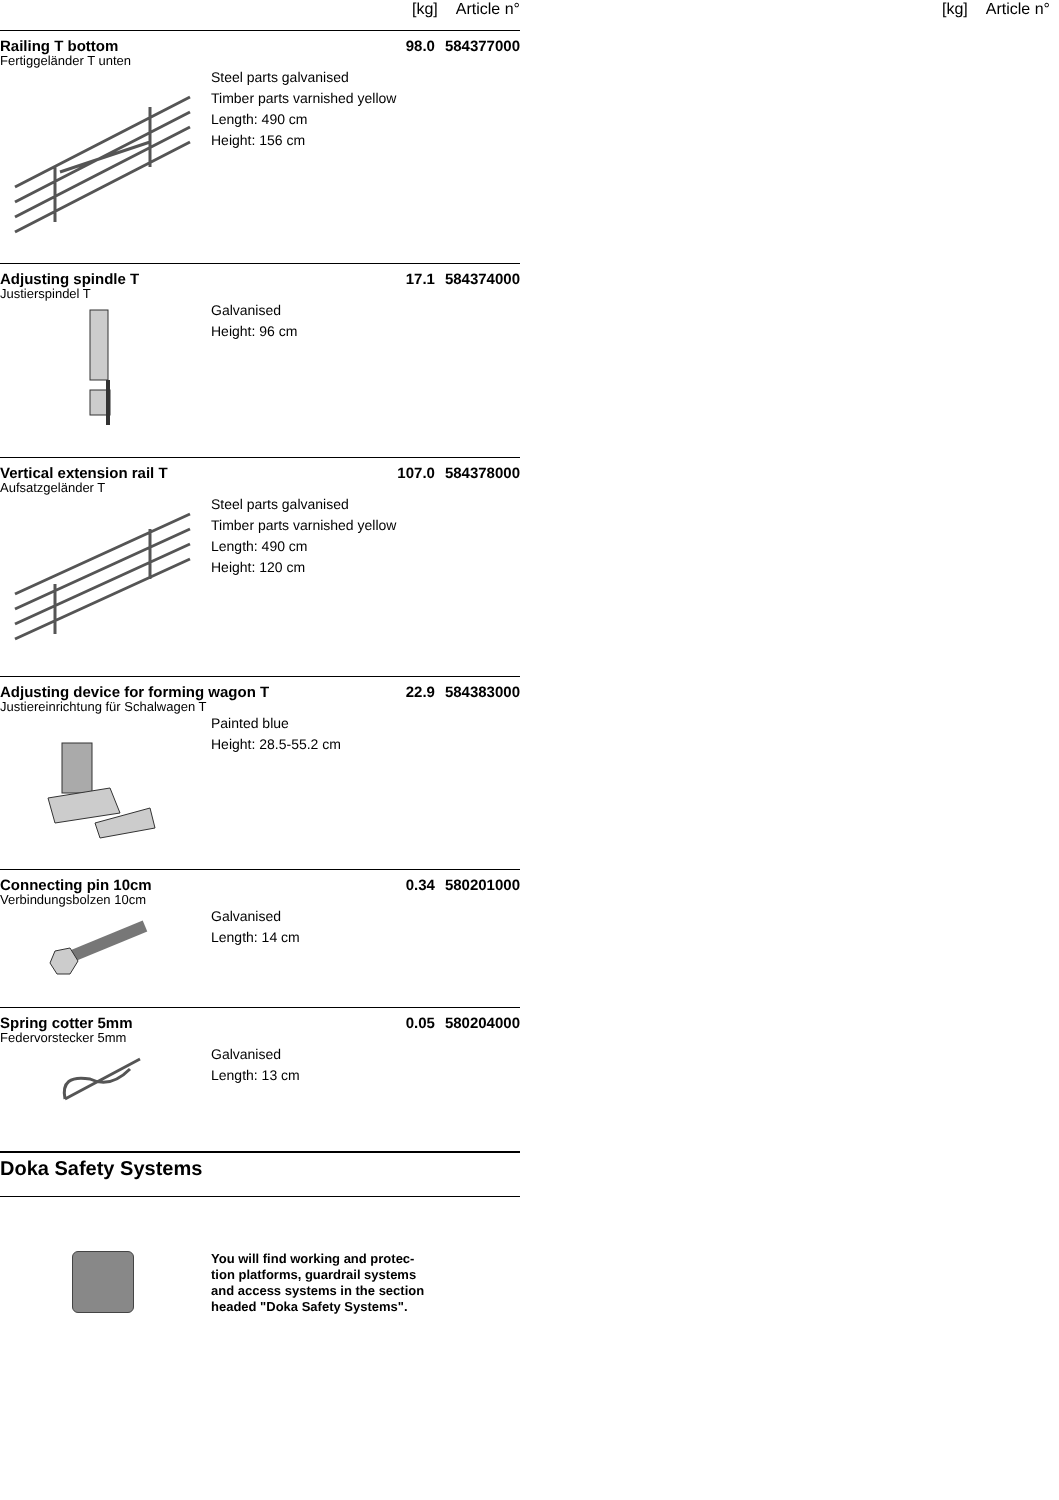[kg] Article n° [kg] Article n°
Railing T bottom 98.0 584377000
Fertiggeländer T unten
Steel parts galvanised
Timber parts varnished yellow
Length: 490 cm
Height: 156 cm
Adjusting spindle T 17.1 584374000
Justierspindel T
Galvanised
Height: 96 cm
Vertical extension rail T 107.0 584378000
Aufsatzgeländer T
Steel parts galvanised
Timber parts varnished yellow
Length: 490 cm
Height: 120 cm
Adjusting device for forming wagon T 22.9 584383000
Justiereinrichtung für Schalwagen T
Painted blue
Height: 28.5-55.2 cm
Connecting pin 10cm 0.34 580201000
Verbindungsbolzen 10cm
Galvanised
Length: 14 cm
Spring cotter 5mm 0.05 580204000
Federvorstecker 5mm
Galvanised
Length: 13 cm
Doka Safety Systems
You will find working and protec-tion platforms, guardrail systems and access systems in the section headed "Doka Safety Systems".